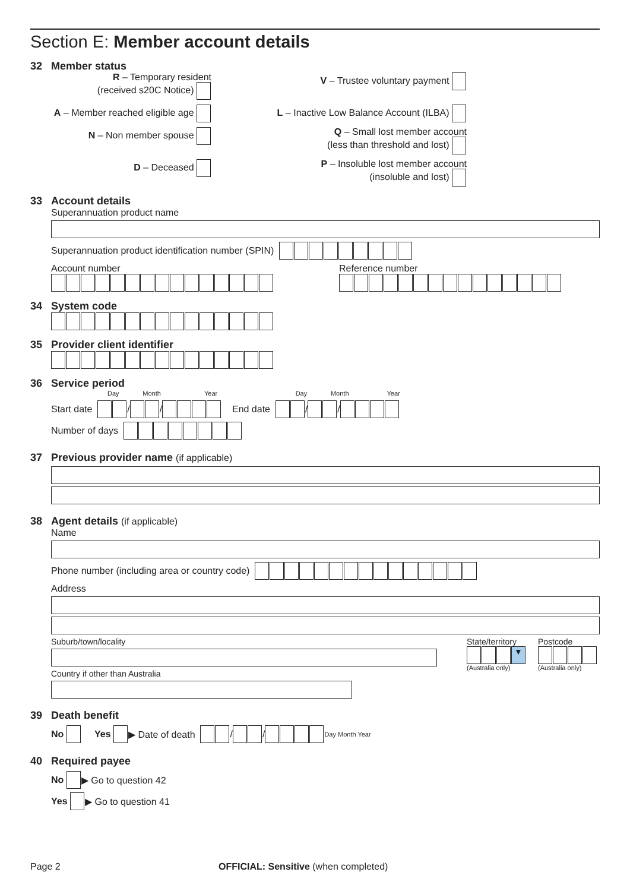Section E: Member account details
32 Member status
R – Temporary resident
(received s20C Notice)
V – Trustee voluntary payment
A – Member reached eligible age
L – Inactive Low Balance Account (ILBA)
N – Non member spouse
Q – Small lost member account
(less than threshold and lost)
D – Deceased
P – Insoluble lost member account
(insoluble and lost)
33 Account details
Superannuation product name
Superannuation product identification number (SPIN)
Account number
Reference number
34 System code
35 Provider client identifier
36 Service period
Day Month Year Day Month Year
Start date / / End date / /
Number of days
37 Previous provider name (if applicable)
38 Agent details (if applicable)
Name
Phone number (including area or country code)
Address
Suburb/town/locality
Country if other than Australia
State/territory
▼
(Australia only)
Postcode
(Australia only)
39 Death benefit
No Yes ▶ Date of death / / Day Month Year
40 Required payee
No ▶ Go to question 42
Yes ▶ Go to question 41
Page 2 OFFICIAL: Sensitive (when completed)